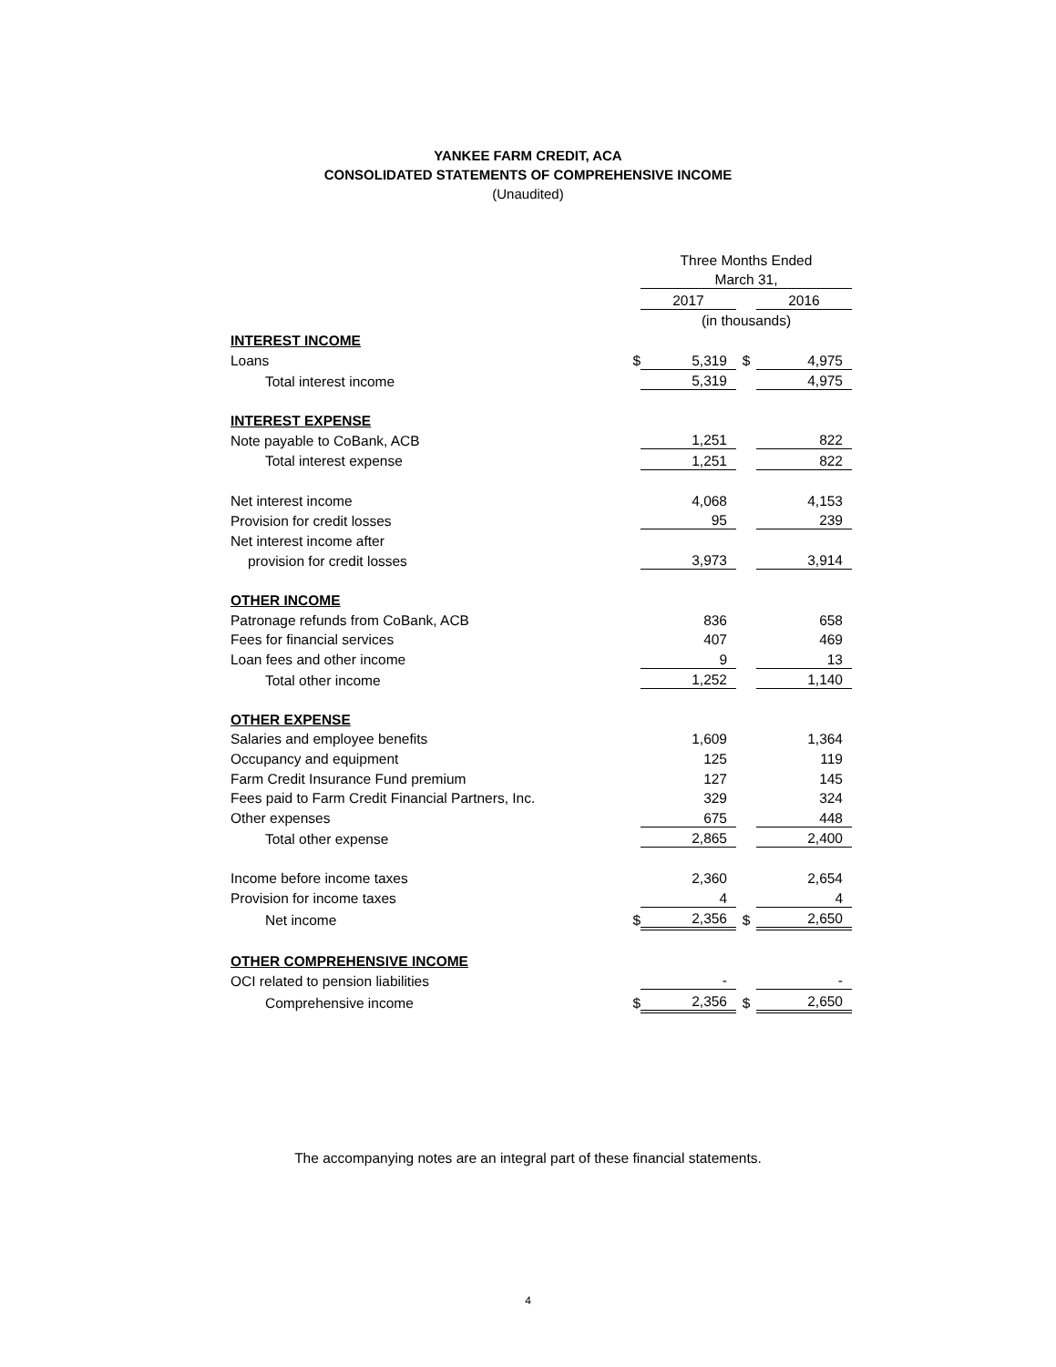YANKEE FARM CREDIT, ACA
CONSOLIDATED STATEMENTS OF COMPREHENSIVE INCOME
(Unaudited)
| | | Three Months Ended | | | |
| | | March 31, | | | |
| | | 2017 | | | 2016 |
| | | (in thousands) | | | |
| INTEREST INCOME | | | | | |
| Loans | $ | 5,319 | $ | | 4,975 |
| Total interest income | | 5,319 | | | 4,975 |
| INTEREST EXPENSE | | | | | |
| Note payable to CoBank, ACB | | 1,251 | | | 822 |
| Total interest expense | | 1,251 | | | 822 |
| Net interest income | | 4,068 | | | 4,153 |
| Provision for credit losses | | 95 | | | 239 |
| Net interest income after | | | | | |
| provision for credit losses | | 3,973 | | | 3,914 |
| OTHER INCOME | | | | | |
| Patronage refunds from CoBank, ACB | | 836 | | | 658 |
| Fees for financial services | | 407 | | | 469 |
| Loan fees and other income | | 9 | | | 13 |
| Total other income | | 1,252 | | | 1,140 |
| OTHER EXPENSE | | | | | |
| Salaries and employee benefits | | 1,609 | | | 1,364 |
| Occupancy and equipment | | 125 | | | 119 |
| Farm Credit Insurance Fund premium | | 127 | | | 145 |
| Fees paid to Farm Credit Financial Partners, Inc. | | 329 | | | 324 |
| Other expenses | | 675 | | | 448 |
| Total other expense | | 2,865 | | | 2,400 |
| Income before income taxes | | 2,360 | | | 2,654 |
| Provision for income taxes | | 4 | | | 4 |
| Net income | $ | 2,356 | $ | | 2,650 |
| OTHER COMPREHENSIVE INCOME | | | | | |
| OCI related to pension liabilities | | - | | | - |
| Comprehensive income | $ | 2,356 | $ | | 2,650 |
The accompanying notes are an integral part of these financial statements.
4